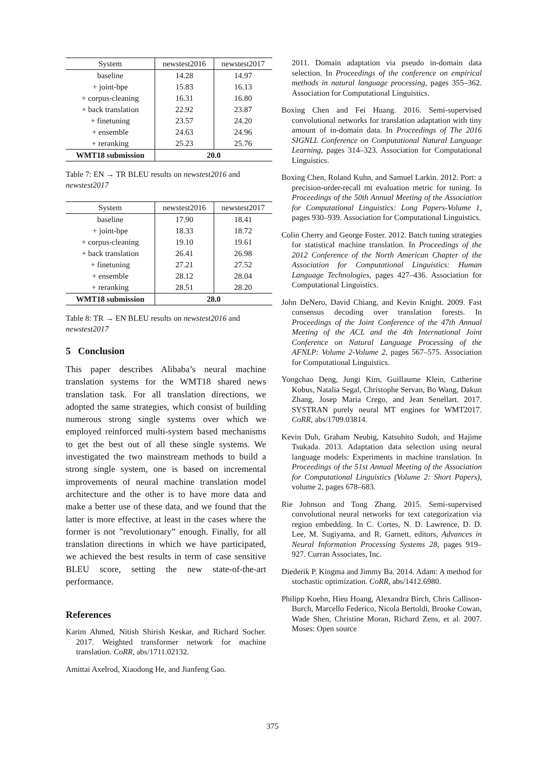| System | newstest2016 | newstest2017 |
| --- | --- | --- |
| baseline | 14.28 | 14.97 |
| + joint-bpe | 15.83 | 16.13 |
| + corpus-cleaning | 16.31 | 16.80 |
| + back translation | 22.92 | 23.87 |
| + finetuning | 23.57 | 24.20 |
| + ensemble | 24.63 | 24.96 |
| + reranking | 25.23 | 25.76 |
| WMT18 submission | 20.0 | |
Table 7: EN → TR BLEU results on newstest2016 and newstest2017
| System | newstest2016 | newstest2017 |
| --- | --- | --- |
| baseline | 17.90 | 18.41 |
| + joint-bpe | 18.33 | 18.72 |
| + corpus-cleaning | 19.10 | 19.61 |
| + back translation | 26.41 | 26.98 |
| + finetuning | 27.21 | 27.52 |
| + ensemble | 28.12 | 28.04 |
| + reranking | 28.51 | 28.20 |
| WMT18 submission | 28.0 | |
Table 8: TR → EN BLEU results on newstest2016 and newstest2017
5 Conclusion
This paper describes Alibaba’s neural machine translation systems for the WMT18 shared news translation task. For all translation directions, we adopted the same strategies, which consist of building numerous strong single systems over which we employed reinforced multi-system based mechanisms to get the best out of all these single systems. We investigated the two mainstream methods to build a strong single system, one is based on incremental improvements of neural machine translation model architecture and the other is to have more data and make a better use of these data, and we found that the latter is more effective, at least in the cases where the former is not ”revolutionary” enough. Finally, for all translation directions in which we have participated, we achieved the best results in term of case sensitive BLEU score, setting the new state-of-the-art performance.
References
Karim Ahmed, Nitish Shirish Keskar, and Richard Socher. 2017. Weighted transformer network for machine translation. CoRR, abs/1711.02132.
Amittai Axelrod, Xiaodong He, and Jianfeng Gao.
2011. Domain adaptation via pseudo in-domain data selection. In Proceedings of the conference on empirical methods in natural language processing, pages 355–362. Association for Computational Linguistics.
Boxing Chen and Fei Huang. 2016. Semi-supervised convolutional networks for translation adaptation with tiny amount of in-domain data. In Proceedings of The 2016 SIGNLL Conference on Computational Natural Language Learning, pages 314–323. Association for Computational Linguistics.
Boxing Chen, Roland Kuhn, and Samuel Larkin. 2012. Port: a precision-order-recall mt evaluation metric for tuning. In Proceedings of the 50th Annual Meeting of the Association for Computational Linguistics: Long Papers-Volume 1, pages 930–939. Association for Computational Linguistics.
Colin Cherry and George Foster. 2012. Batch tuning strategies for statistical machine translation. In Proceedings of the 2012 Conference of the North American Chapter of the Association for Computational Linguistics: Human Language Technologies, pages 427–436. Association for Computational Linguistics.
John DeNero, David Chiang, and Kevin Knight. 2009. Fast consensus decoding over translation forests. In Proceedings of the Joint Conference of the 47th Annual Meeting of the ACL and the 4th International Joint Conference on Natural Language Processing of the AFNLP: Volume 2-Volume 2, pages 567–575. Association for Computational Linguistics.
Yongchao Deng, Jungi Kim, Guillaume Klein, Catherine Kobus, Natalia Segal, Christophe Servan, Bo Wang, Dakun Zhang, Josep Maria Crego, and Jean Senellart. 2017. SYSTRAN purely neural MT engines for WMT2017. CoRR, abs/1709.03814.
Kevin Duh, Graham Neubig, Katsuhito Sudoh, and Hajime Tsukada. 2013. Adaptation data selection using neural language models: Experiments in machine translation. In Proceedings of the 51st Annual Meeting of the Association for Computational Linguistics (Volume 2: Short Papers), volume 2, pages 678–683.
Rie Johnson and Tong Zhang. 2015. Semi-supervised convolutional neural networks for text categorization via region embedding. In C. Cortes, N. D. Lawrence, D. D. Lee, M. Sugiyama, and R. Garnett, editors, Advances in Neural Information Processing Systems 28, pages 919–927. Curran Associates, Inc.
Diederik P. Kingma and Jimmy Ba. 2014. Adam: A method for stochastic optimization. CoRR, abs/1412.6980.
Philipp Koehn, Hieu Hoang, Alexandra Birch, Chris Callison-Burch, Marcello Federico, Nicola Bertoldi, Brooke Cowan, Wade Shen, Christine Moran, Richard Zens, et al. 2007. Moses: Open source
375